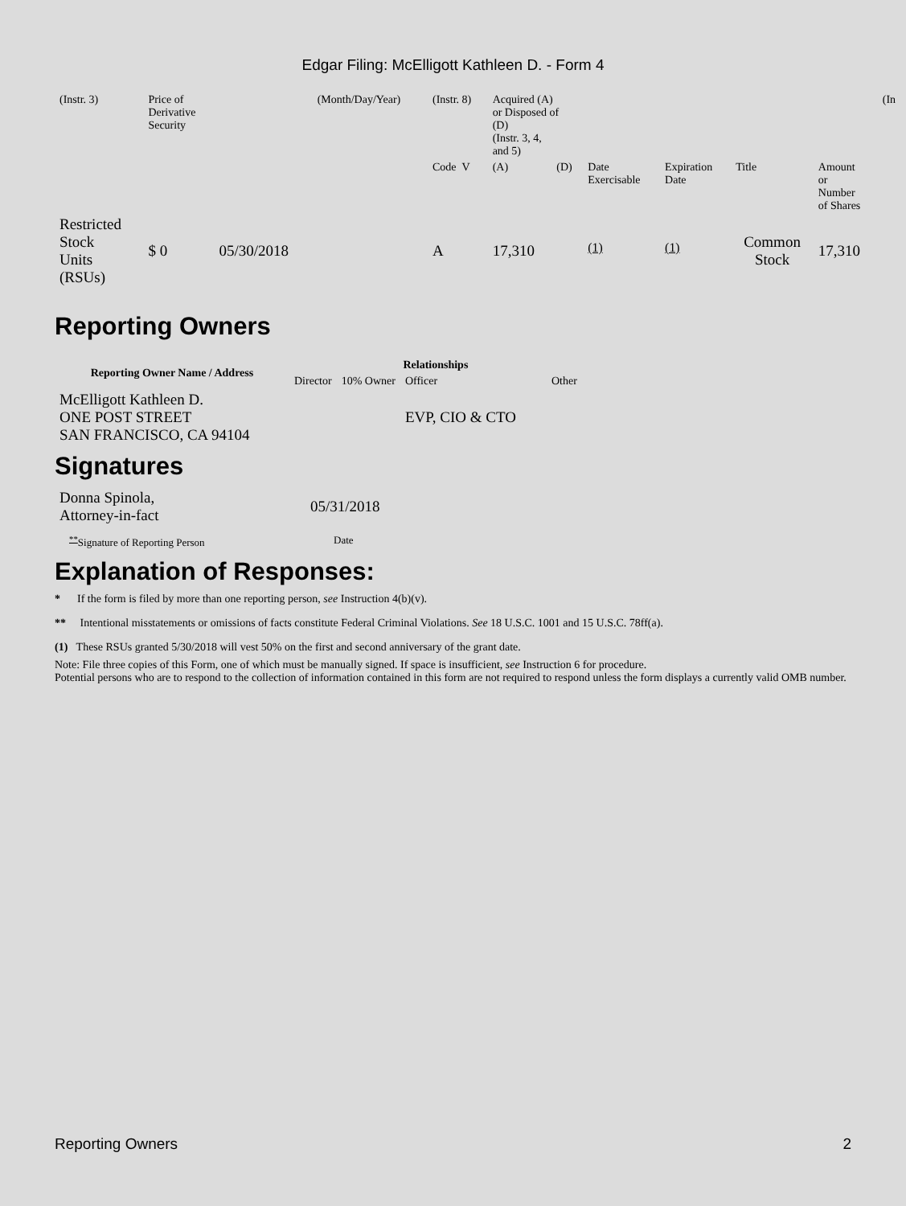Edgar Filing: McElligott Kathleen D. - Form 4
| (Instr. 3) | Price of Derivative Security | | (Month/Day/Year) | (Instr. 8) | Acquired (A) or Disposed of (D) (Instr. 3, 4, and 5) | | | | | | (In |
| | | | | Code V | (A) | (D) | Date Exercisable | Expiration Date | Title | Amount or Number of Shares | |
| Restricted Stock Units (RSUs) | $ 0 | 05/30/2018 | | A | 17,310 | | <sup>(1)</sup> | <sup>(1)</sup> | Common Stock | 17,310 | |
Reporting Owners
| Reporting Owner Name / Address | Relationships | | | |
| --- | --- | --- | --- | --- |
| | Director | 10% Owner | Officer | Other |
| McElligott Kathleen D. ONE POST STREET SAN FRANCISCO, CA 94104 | | | EVP, CIO & CTO | |
Signatures
| Donna Spinola, Attorney-in-fact | 05/31/2018 |
| <sup>**</sup> Signature of Reporting Person | Date |
Explanation of Responses:
* If the form is filed by more than one reporting person, see Instruction 4(b)(v).
** Intentional misstatements or omissions of facts constitute Federal Criminal Violations. See 18 U.S.C. 1001 and 15 U.S.C. 78ff(a).
(1) These RSUs granted 5/30/2018 will vest 50% on the first and second anniversary of the grant date.
Note: File three copies of this Form, one of which must be manually signed. If space is insufficient, see Instruction 6 for procedure.
Potential persons who are to respond to the collection of information contained in this form are not required to respond unless the form displays a currently valid OMB number.
Reporting Owners 2